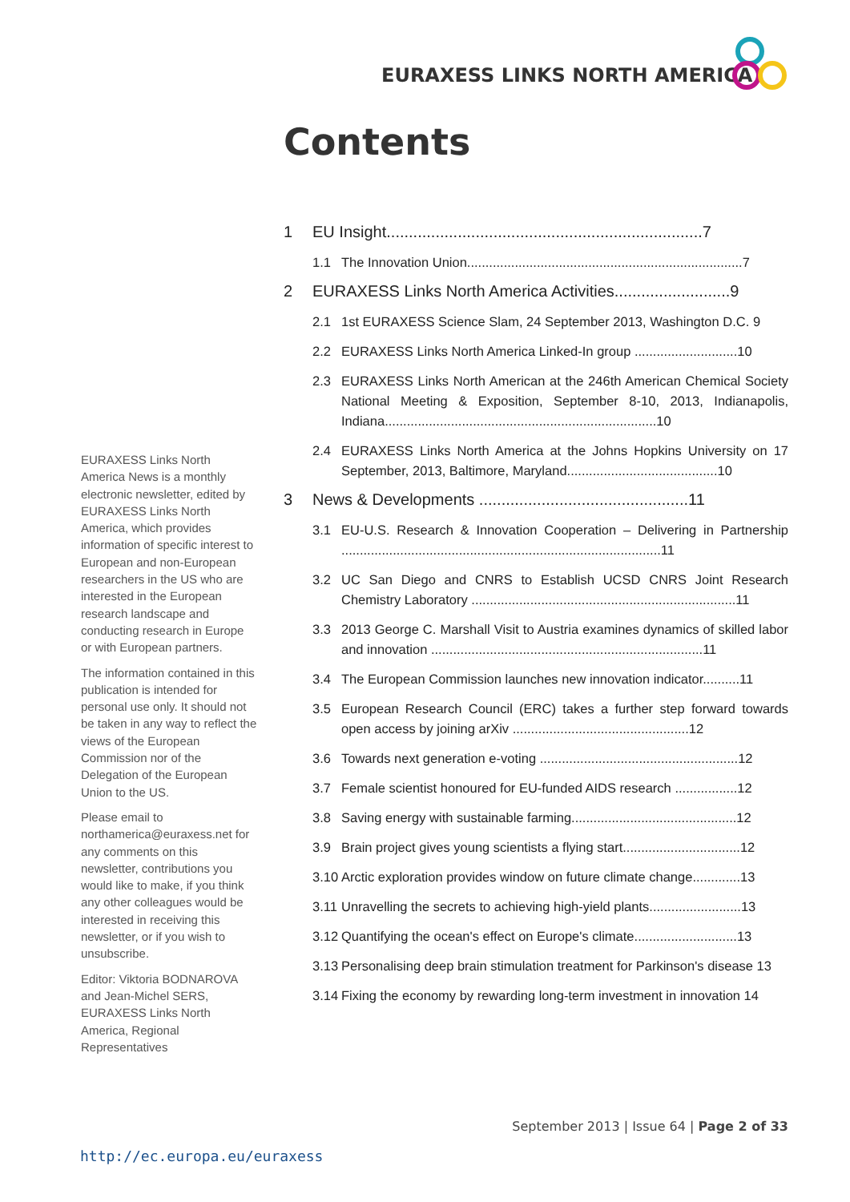EURAXESS LINKS NORTH AMERICA
Contents
EURAXESS Links North America News is a monthly electronic newsletter, edited by EURAXESS Links North America, which provides information of specific interest to European and non-European researchers in the US who are interested in the European research landscape and conducting research in Europe or with European partners.
The information contained in this publication is intended for personal use only. It should not be taken in any way to reflect the views of the European Commission nor of the Delegation of the European Union to the US.
Please email to northamerica@euraxess.net for any comments on this newsletter, contributions you would like to make, if you think any other colleagues would be interested in receiving this newsletter, or if you wish to unsubscribe.
Editor: Viktoria BODNAROVA and Jean-Michel SERS, EURAXESS Links North America, Regional Representatives
1 EU Insight.......................................................................7
1.1 The Innovation Union...........................................................................7
2 EURAXESS Links North America Activities..........................9
2.1 1st EURAXESS Science Slam, 24 September 2013, Washington D.C. 9
2.2 EURAXESS Links North America Linked-In group ............................10
2.3 EURAXESS Links North American at the 246th American Chemical Society National Meeting & Exposition, September 8-10, 2013, Indianapolis, Indiana..........................................................................10
2.4 EURAXESS Links North America at the Johns Hopkins University on 17 September, 2013, Baltimore, Maryland.........................................10
3 News & Developments ...............................................11
3.1 EU-U.S. Research & Innovation Cooperation – Delivering in Partnership .......................................................................................11
3.2 UC San Diego and CNRS to Establish UCSD CNRS Joint Research Chemistry Laboratory ........................................................................11
3.3 2013 George C. Marshall Visit to Austria examines dynamics of skilled labor and innovation ..........................................................................11
3.4 The European Commission launches new innovation indicator..........11
3.5 European Research Council (ERC) takes a further step forward towards open access by joining arXiv ................................................12
3.6 Towards next generation e-voting ......................................................12
3.7 Female scientist honoured for EU-funded AIDS research .................12
3.8 Saving energy with sustainable farming.............................................12
3.9 Brain project gives young scientists a flying start................................12
3.10 Arctic exploration provides window on future climate change.............13
3.11 Unravelling the secrets to achieving high-yield plants.........................13
3.12 Quantifying the ocean's effect on Europe's climate............................13
3.13 Personalising deep brain stimulation treatment for Parkinson's disease 13
3.14 Fixing the economy by rewarding long-term investment in innovation 14
September 2013 | Issue 64 | Page 2 of 33
http://ec.europa.eu/euraxess